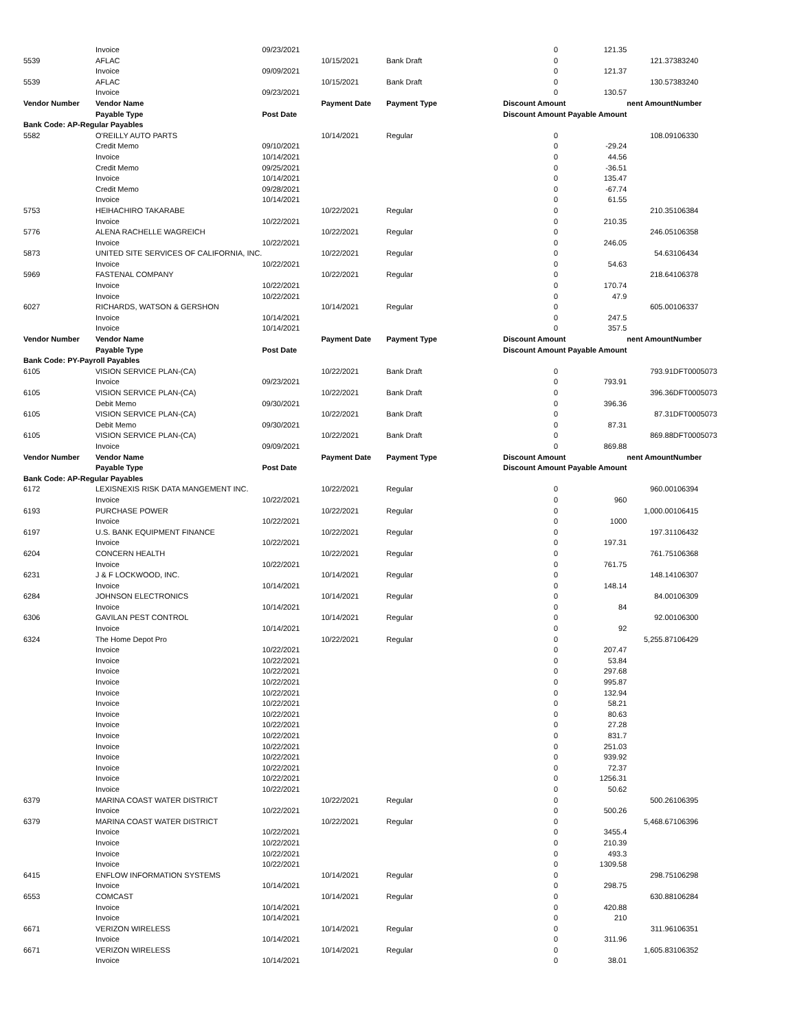| | Invoice | 09/23/2021 | | | 0 | 121.35 | | |
| 5539 | AFLAC | | 10/15/2021 | Bank Draft | 0 | | 121.37 | 383240 |
| | Invoice | 09/09/2021 | | | 0 | 121.37 | | |
| 5539 | AFLAC | | 10/15/2021 | Bank Draft | 0 | | 130.57 | 383240 |
| | Invoice | 09/23/2021 | | | 0 | 130.57 | | |
| Vendor Number | Vendor Name | | Payment Date | Payment Type | Discount Amount | | nent Amount | Number |
| | Payable Type | Post Date | | | Discount Amount Payable Amount | | | |
| Bank Code: AP-Regular Payables | | | | | | | | |
| 5582 | O'REILLY AUTO PARTS | | 10/14/2021 | Regular | 0 | | 108.09 | 106330 |
| | Credit Memo | 09/10/2021 | | | 0 | -29.24 | | |
| | Invoice | 10/14/2021 | | | 0 | 44.56 | | |
| | Credit Memo | 09/25/2021 | | | 0 | -36.51 | | |
| | Invoice | 10/14/2021 | | | 0 | 135.47 | | |
| | Credit Memo | 09/28/2021 | | | 0 | -67.74 | | |
| | Invoice | 10/14/2021 | | | 0 | 61.55 | | |
| 5753 | HEIHACHIRO TAKARABE | | 10/22/2021 | Regular | 0 | | 210.35 | 106384 |
| | Invoice | 10/22/2021 | | | 0 | 210.35 | | |
| 5776 | ALENA RACHELLE WAGREICH | | 10/22/2021 | Regular | 0 | | 246.05 | 106358 |
| | Invoice | 10/22/2021 | | | 0 | 246.05 | | |
| 5873 | UNITED SITE SERVICES OF CALIFORNIA, INC. | | 10/22/2021 | Regular | 0 | | 54.63 | 106434 |
| | Invoice | 10/22/2021 | | | 0 | 54.63 | | |
| 5969 | FASTENAL COMPANY | | 10/22/2021 | Regular | 0 | | 218.64 | 106378 |
| | Invoice | 10/22/2021 | | | 0 | 170.74 | | |
| | Invoice | 10/22/2021 | | | 0 | 47.9 | | |
| 6027 | RICHARDS, WATSON & GERSHON | | 10/14/2021 | Regular | 0 | | 605.00 | 106337 |
| | Invoice | 10/14/2021 | | | 0 | 247.5 | | |
| | Invoice | 10/14/2021 | | | 0 | 357.5 | | |
| Vendor Number | Vendor Name | | Payment Date | Payment Type | Discount Amount | | nent Amount | Number |
| | Payable Type | Post Date | | | Discount Amount Payable Amount | | | |
| Bank Code: PY-Payroll Payables | | | | | | | | |
| 6105 | VISION SERVICE PLAN-(CA) | | 10/22/2021 | Bank Draft | 0 | | 793.91 | DFT0005073 |
| | Invoice | 09/23/2021 | | | 0 | 793.91 | | |
| 6105 | VISION SERVICE PLAN-(CA) | | 10/22/2021 | Bank Draft | 0 | | 396.36 | DFT0005073 |
| | Debit Memo | 09/30/2021 | | | 0 | 396.36 | | |
| 6105 | VISION SERVICE PLAN-(CA) | | 10/22/2021 | Bank Draft | 0 | | 87.31 | DFT0005073 |
| | Debit Memo | 09/30/2021 | | | 0 | 87.31 | | |
| 6105 | VISION SERVICE PLAN-(CA) | | 10/22/2021 | Bank Draft | 0 | | 869.88 | DFT0005073 |
| | Invoice | 09/09/2021 | | | 0 | 869.88 | | |
| Vendor Number | Vendor Name | | Payment Date | Payment Type | Discount Amount | | nent Amount | Number |
| | Payable Type | Post Date | | | Discount Amount Payable Amount | | | |
| Bank Code: AP-Regular Payables | | | | | | | | |
| 6172 | LEXISNEXIS RISK DATA MANGEMENT INC. | | 10/22/2021 | Regular | 0 | | 960.00 | 106394 |
| | Invoice | 10/22/2021 | | | 0 | 960 | | |
| 6193 | PURCHASE POWER | | 10/22/2021 | Regular | 0 | | 1,000.00 | 106415 |
| | Invoice | 10/22/2021 | | | 0 | 1000 | | |
| 6197 | U.S. BANK EQUIPMENT FINANCE | | 10/22/2021 | Regular | 0 | | 197.31 | 106432 |
| | Invoice | 10/22/2021 | | | 0 | 197.31 | | |
| 6204 | CONCERN HEALTH | | 10/22/2021 | Regular | 0 | | 761.75 | 106368 |
| | Invoice | 10/22/2021 | | | 0 | 761.75 | | |
| 6231 | J & F LOCKWOOD, INC. | | 10/14/2021 | Regular | 0 | | 148.14 | 106307 |
| | Invoice | 10/14/2021 | | | 0 | 148.14 | | |
| 6284 | JOHNSON ELECTRONICS | | 10/14/2021 | Regular | 0 | | 84.00 | 106309 |
| | Invoice | 10/14/2021 | | | 0 | 84 | | |
| 6306 | GAVILAN PEST CONTROL | | 10/14/2021 | Regular | 0 | | 92.00 | 106300 |
| | Invoice | 10/14/2021 | | | 0 | 92 | | |
| 6324 | The Home Depot Pro | | 10/22/2021 | Regular | 0 | | 5,255.87 | 106429 |
| | Invoice | 10/22/2021 | | | 0 | 207.47 | | |
| | Invoice | 10/22/2021 | | | 0 | 53.84 | | |
| | Invoice | 10/22/2021 | | | 0 | 297.68 | | |
| | Invoice | 10/22/2021 | | | 0 | 995.87 | | |
| | Invoice | 10/22/2021 | | | 0 | 132.94 | | |
| | Invoice | 10/22/2021 | | | 0 | 58.21 | | |
| | Invoice | 10/22/2021 | | | 0 | 80.63 | | |
| | Invoice | 10/22/2021 | | | 0 | 27.28 | | |
| | Invoice | 10/22/2021 | | | 0 | 831.7 | | |
| | Invoice | 10/22/2021 | | | 0 | 251.03 | | |
| | Invoice | 10/22/2021 | | | 0 | 939.92 | | |
| | Invoice | 10/22/2021 | | | 0 | 72.37 | | |
| | Invoice | 10/22/2021 | | | 0 | 1256.31 | | |
| | Invoice | 10/22/2021 | | | 0 | 50.62 | | |
| 6379 | MARINA COAST WATER DISTRICT | | 10/22/2021 | Regular | 0 | | 500.26 | 106395 |
| | Invoice | 10/22/2021 | | | 0 | 500.26 | | |
| 6379 | MARINA COAST WATER DISTRICT | | 10/22/2021 | Regular | 0 | | 5,468.67 | 106396 |
| | Invoice | 10/22/2021 | | | 0 | 3455.4 | | |
| | Invoice | 10/22/2021 | | | 0 | 210.39 | | |
| | Invoice | 10/22/2021 | | | 0 | 493.3 | | |
| | Invoice | 10/22/2021 | | | 0 | 1309.58 | | |
| 6415 | ENFLOW INFORMATION SYSTEMS | | 10/14/2021 | Regular | 0 | | 298.75 | 106298 |
| | Invoice | 10/14/2021 | | | 0 | 298.75 | | |
| 6553 | COMCAST | | 10/14/2021 | Regular | 0 | | 630.88 | 106284 |
| | Invoice | 10/14/2021 | | | 0 | 420.88 | | |
| | Invoice | 10/14/2021 | | | 0 | 210 | | |
| 6671 | VERIZON WIRELESS | | 10/14/2021 | Regular | 0 | | 311.96 | 106351 |
| | Invoice | 10/14/2021 | | | 0 | 311.96 | | |
| 6671 | VERIZON WIRELESS | | 10/14/2021 | Regular | 0 | | 1,605.83 | 106352 |
| | Invoice | 10/14/2021 | | | 0 | 38.01 | | |